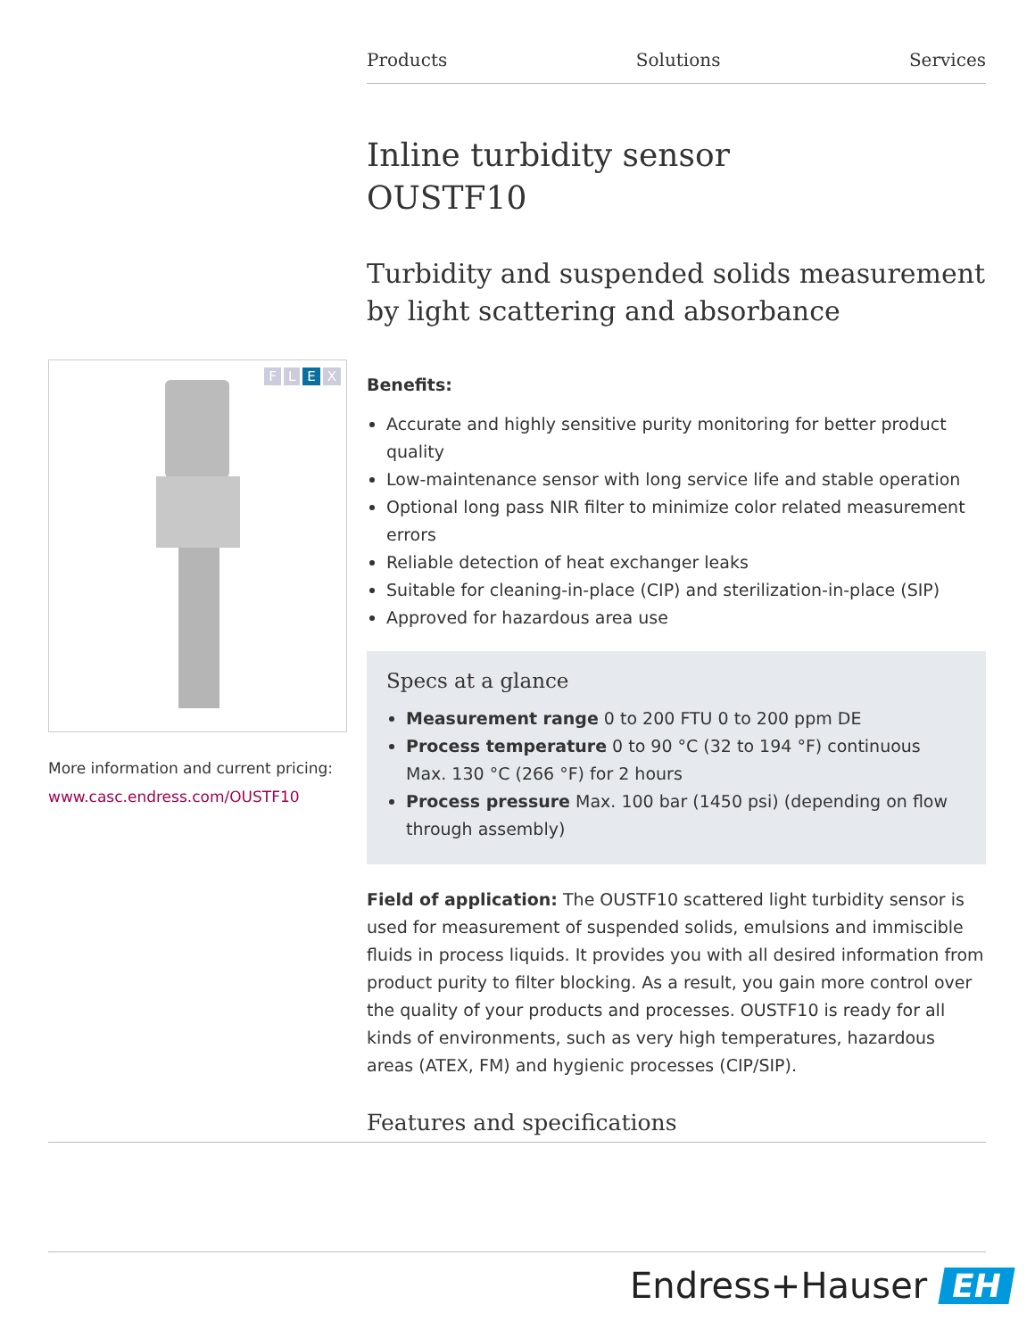Products Solutions Services
FLEX
More information and current pricing:
www.casc.endress.com/OUSTF10
Inline turbidity sensor
OUSTF10
Turbidity and suspended solids measurement by light scattering and absorbance
Benefits:
Accurate and highly sensitive purity monitoring for better product quality
Low-maintenance sensor with long service life and stable operation
Optional long pass NIR filter to minimize color related measurement errors
Reliable detection of heat exchanger leaks
Suitable for cleaning-in-place (CIP) and sterilization-in-place (SIP)
Approved for hazardous area use
Specs at a glance
Measurement range 0 to 200 FTU 0 to 200 ppm DE
Process temperature 0 to 90 °C (32 to 194 °F) continuous Max. 130 °C (266 °F) for 2 hours
Process pressure Max. 100 bar (1450 psi) (depending on flow through assembly)
Field of application: The OUSTF10 scattered light turbidity sensor is used for measurement of suspended solids, emulsions and immiscible fluids in process liquids. It provides you with all desired information from product purity to filter blocking. As a result, you gain more control over the quality of your products and processes. OUSTF10 is ready for all kinds of environments, such as very high temperatures, hazardous areas (ATEX, FM) and hygienic processes (CIP/SIP).
Features and specifications
Endress+Hauser EH